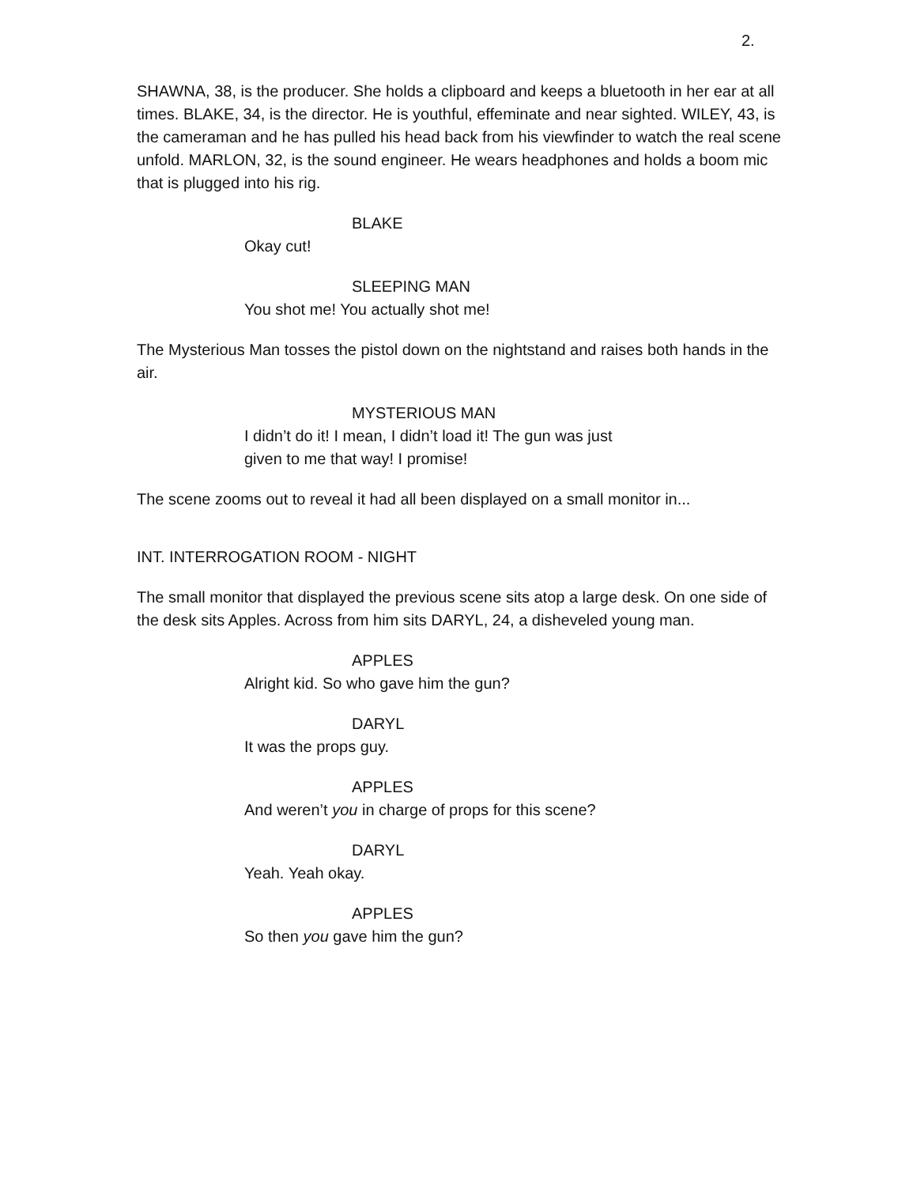2.
SHAWNA, 38, is the producer. She holds a clipboard and keeps a bluetooth in her ear at all times. BLAKE, 34, is the director. He is youthful, effeminate and near sighted. WILEY, 43, is the cameraman and he has pulled his head back from his viewfinder to watch the real scene unfold. MARLON, 32, is the sound engineer. He wears headphones and holds a boom mic that is plugged into his rig.
BLAKE
Okay cut!
SLEEPING MAN
You shot me! You actually shot me!
The Mysterious Man tosses the pistol down on the nightstand and raises both hands in the air.
MYSTERIOUS MAN
I didn’t do it! I mean, I didn’t load it! The gun was just given to me that way! I promise!
The scene zooms out to reveal it had all been displayed on a small monitor in...
INT. INTERROGATION ROOM - NIGHT
The small monitor that displayed the previous scene sits atop a large desk. On one side of the desk sits Apples. Across from him sits DARYL, 24, a disheveled young man.
APPLES
Alright kid. So who gave him the gun?
DARYL
It was the props guy.
APPLES
And weren’t you in charge of props for this scene?
DARYL
Yeah. Yeah okay.
APPLES
So then you gave him the gun?